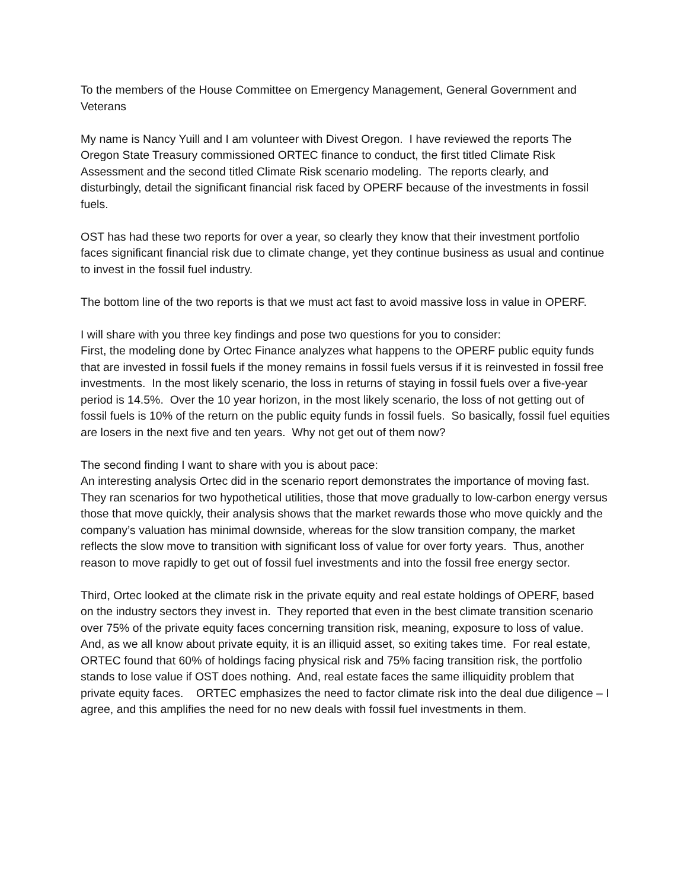To the members of the House Committee on Emergency Management, General Government and Veterans
My name is Nancy Yuill and I am volunteer with Divest Oregon. I have reviewed the reports The Oregon State Treasury commissioned ORTEC finance to conduct, the first titled Climate Risk Assessment and the second titled Climate Risk scenario modeling. The reports clearly, and disturbingly, detail the significant financial risk faced by OPERF because of the investments in fossil fuels.
OST has had these two reports for over a year, so clearly they know that their investment portfolio faces significant financial risk due to climate change, yet they continue business as usual and continue to invest in the fossil fuel industry.
The bottom line of the two reports is that we must act fast to avoid massive loss in value in OPERF.
I will share with you three key findings and pose two questions for you to consider:
First, the modeling done by Ortec Finance analyzes what happens to the OPERF public equity funds that are invested in fossil fuels if the money remains in fossil fuels versus if it is reinvested in fossil free investments. In the most likely scenario, the loss in returns of staying in fossil fuels over a five-year period is 14.5%. Over the 10 year horizon, in the most likely scenario, the loss of not getting out of fossil fuels is 10% of the return on the public equity funds in fossil fuels. So basically, fossil fuel equities are losers in the next five and ten years. Why not get out of them now?
The second finding I want to share with you is about pace:
An interesting analysis Ortec did in the scenario report demonstrates the importance of moving fast. They ran scenarios for two hypothetical utilities, those that move gradually to low-carbon energy versus those that move quickly, their analysis shows that the market rewards those who move quickly and the company’s valuation has minimal downside, whereas for the slow transition company, the market reflects the slow move to transition with significant loss of value for over forty years. Thus, another reason to move rapidly to get out of fossil fuel investments and into the fossil free energy sector.
Third, Ortec looked at the climate risk in the private equity and real estate holdings of OPERF, based on the industry sectors they invest in. They reported that even in the best climate transition scenario over 75% of the private equity faces concerning transition risk, meaning, exposure to loss of value. And, as we all know about private equity, it is an illiquid asset, so exiting takes time. For real estate, ORTEC found that 60% of holdings facing physical risk and 75% facing transition risk, the portfolio stands to lose value if OST does nothing. And, real estate faces the same illiquidity problem that private equity faces. ORTEC emphasizes the need to factor climate risk into the deal due diligence – I agree, and this amplifies the need for no new deals with fossil fuel investments in them.